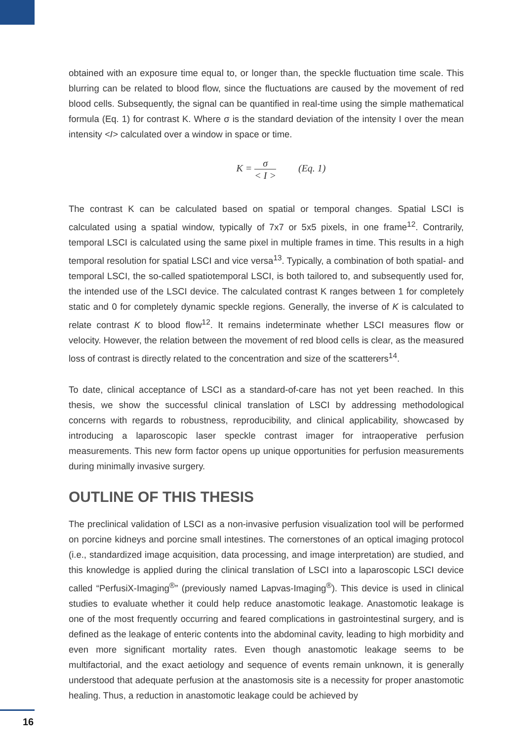obtained with an exposure time equal to, or longer than, the speckle fluctuation time scale. This blurring can be related to blood flow, since the fluctuations are caused by the movement of red blood cells. Subsequently, the signal can be quantified in real-time using the simple mathematical formula (Eq. 1) for contrast K. Where σ is the standard deviation of the intensity I over the mean intensity <I> calculated over a window in space or time.
K = σ < I > (Eq. 1)
The contrast K can be calculated based on spatial or temporal changes. Spatial LSCI is calculated using a spatial window, typically of 7x7 or 5x5 pixels, in one frame<sup>12</sup>. Contrarily, temporal LSCI is calculated using the same pixel in multiple frames in time. This results in a high temporal resolution for spatial LSCI and vice versa<sup>13</sup>. Typically, a combination of both spatial- and temporal LSCI, the so-called spatiotemporal LSCI, is both tailored to, and subsequently used for, the intended use of the LSCI device. The calculated contrast K ranges between 1 for completely static and 0 for completely dynamic speckle regions. Generally, the inverse of K is calculated to relate contrast K to blood flow<sup>12</sup>. It remains indeterminate whether LSCI measures flow or velocity. However, the relation between the movement of red blood cells is clear, as the measured loss of contrast is directly related to the concentration and size of the scatterers<sup>14</sup>.
To date, clinical acceptance of LSCI as a standard-of-care has not yet been reached. In this thesis, we show the successful clinical translation of LSCI by addressing methodological concerns with regards to robustness, reproducibility, and clinical applicability, showcased by introducing a laparoscopic laser speckle contrast imager for intraoperative perfusion measurements. This new form factor opens up unique opportunities for perfusion measurements during minimally invasive surgery.
OUTLINE OF THIS THESIS
The preclinical validation of LSCI as a non-invasive perfusion visualization tool will be performed on porcine kidneys and porcine small intestines. The cornerstones of an optical imaging protocol (i.e., standardized image acquisition, data processing, and image interpretation) are studied, and this knowledge is applied during the clinical translation of LSCI into a laparoscopic LSCI device called “PerfusiX-Imaging<sup>®</sup>” (previously named Lapvas-Imaging<sup>®</sup>). This device is used in clinical studies to evaluate whether it could help reduce anastomotic leakage. Anastomotic leakage is one of the most frequently occurring and feared complications in gastrointestinal surgery, and is defined as the leakage of enteric contents into the abdominal cavity, leading to high morbidity and even more significant mortality rates. Even though anastomotic leakage seems to be multifactorial, and the exact aetiology and sequence of events remain unknown, it is generally understood that adequate perfusion at the anastomosis site is a necessity for proper anastomotic healing. Thus, a reduction in anastomotic leakage could be achieved by
16